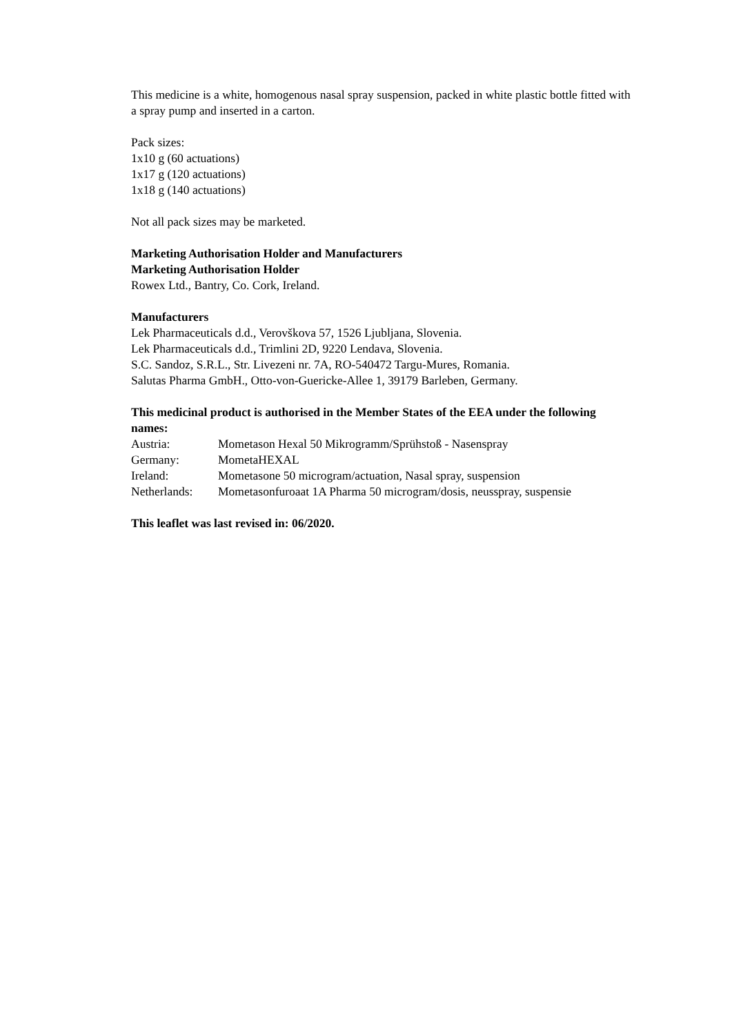This medicine is a white, homogenous nasal spray suspension, packed in white plastic bottle fitted with a spray pump and inserted in a carton.
Pack sizes:
1x10 g (60 actuations)
1x17 g (120 actuations)
1x18 g (140 actuations)
Not all pack sizes may be marketed.
Marketing Authorisation Holder and Manufacturers
Marketing Authorisation Holder
Rowex Ltd., Bantry, Co. Cork, Ireland.
Manufacturers
Lek Pharmaceuticals d.d., Verovškova 57, 1526 Ljubljana, Slovenia.
Lek Pharmaceuticals d.d., Trimlini 2D, 9220 Lendava, Slovenia.
S.C. Sandoz, S.R.L., Str. Livezeni nr. 7A, RO-540472 Targu-Mures, Romania.
Salutas Pharma GmbH., Otto-von-Guericke-Allee 1, 39179 Barleben, Germany.
This medicinal product is authorised in the Member States of the EEA under the following names:
| Austria: | Mometason Hexal 50 Mikrogramm/Sprühstoß - Nasenspray |
| Germany: | MometaHEXAL |
| Ireland: | Mometasone 50 microgram/actuation, Nasal spray, suspension |
| Netherlands: | Mometasonfuroaat 1A Pharma 50 microgram/dosis, neusspray, suspensie |
This leaflet was last revised in: 06/2020.